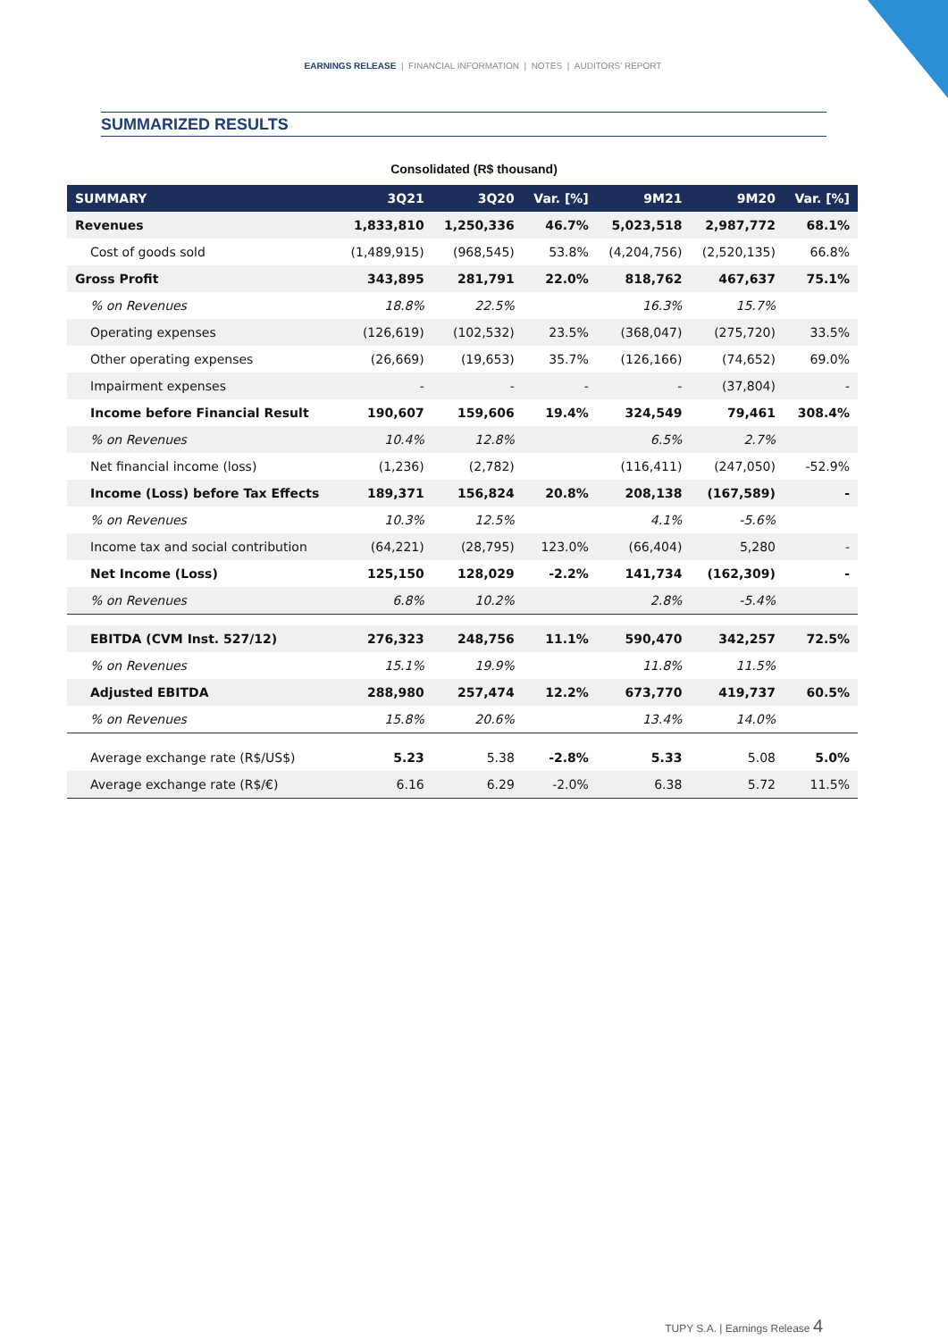EARNINGS RELEASE | FINANCIAL INFORMATION | NOTES | AUDITORS' REPORT
SUMMARIZED RESULTS
Consolidated (R$ thousand)
| SUMMARY | 3Q21 | 3Q20 | Var. [%] | 9M21 | 9M20 | Var. [%] |
| --- | --- | --- | --- | --- | --- | --- |
| Revenues | 1,833,810 | 1,250,336 | 46.7% | 5,023,518 | 2,987,772 | 68.1% |
| Cost of goods sold | (1,489,915) | (968,545) | 53.8% | (4,204,756) | (2,520,135) | 66.8% |
| Gross Profit | 343,895 | 281,791 | 22.0% | 818,762 | 467,637 | 75.1% |
| % on Revenues | 18.8% | 22.5% | | 16.3% | 15.7% | |
| Operating expenses | (126,619) | (102,532) | 23.5% | (368,047) | (275,720) | 33.5% |
| Other operating expenses | (26,669) | (19,653) | 35.7% | (126,166) | (74,652) | 69.0% |
| Impairment expenses | - | - | - | - | (37,804) | - |
| Income before Financial Result | 190,607 | 159,606 | 19.4% | 324,549 | 79,461 | 308.4% |
| % on Revenues | 10.4% | 12.8% | | 6.5% | 2.7% | |
| Net financial income (loss) | (1,236) | (2,782) | | (116,411) | (247,050) | -52.9% |
| Income (Loss) before Tax Effects | 189,371 | 156,824 | 20.8% | 208,138 | (167,589) | - |
| % on Revenues | 10.3% | 12.5% | | 4.1% | -5.6% | |
| Income tax and social contribution | (64,221) | (28,795) | 123.0% | (66,404) | 5,280 | - |
| Net Income (Loss) | 125,150 | 128,029 | -2.2% | 141,734 | (162,309) | - |
| % on Revenues | 6.8% | 10.2% | | 2.8% | -5.4% | |
| EBITDA (CVM Inst. 527/12) | 276,323 | 248,756 | 11.1% | 590,470 | 342,257 | 72.5% |
| % on Revenues | 15.1% | 19.9% | | 11.8% | 11.5% | |
| Adjusted EBITDA | 288,980 | 257,474 | 12.2% | 673,770 | 419,737 | 60.5% |
| % on Revenues | 15.8% | 20.6% | | 13.4% | 14.0% | |
| Average exchange rate (R$/US$) | 5.23 | 5.38 | -2.8% | 5.33 | 5.08 | 5.0% |
| Average exchange rate (R$/€) | 6.16 | 6.29 | -2.0% | 6.38 | 5.72 | 11.5% |
TUPY S.A. | Earnings Release 4